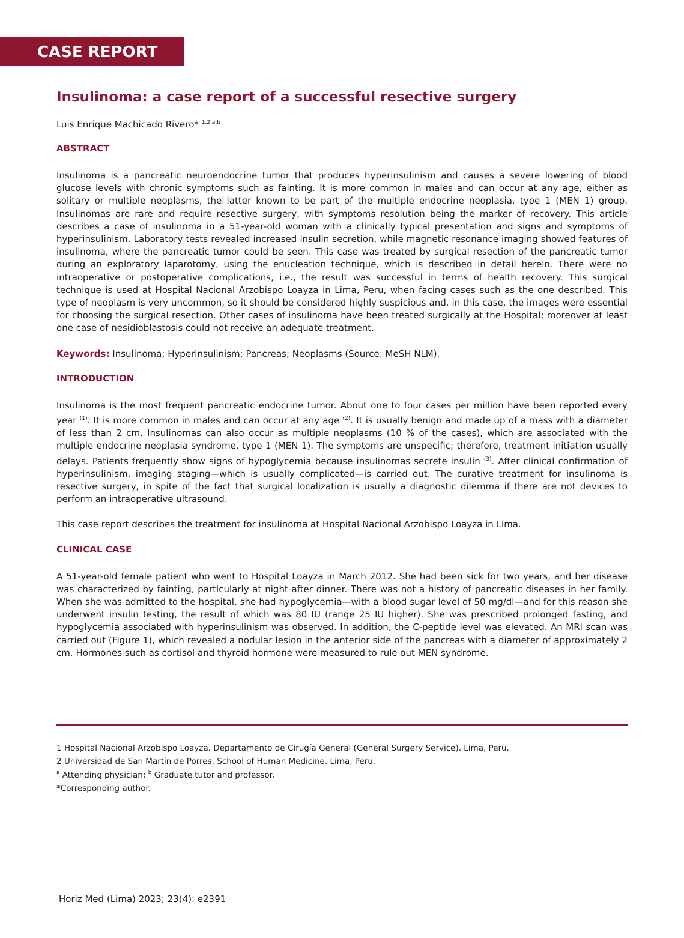CASE REPORT
Insulinoma: a case report of a successful resective surgery
Luis Enrique Machicado Rivero* <sup>1,2,a,b</sup>
ABSTRACT
Insulinoma is a pancreatic neuroendocrine tumor that produces hyperinsulinism and causes a severe lowering of blood glucose levels with chronic symptoms such as fainting. It is more common in males and can occur at any age, either as solitary or multiple neoplasms, the latter known to be part of the multiple endocrine neoplasia, type 1 (MEN 1) group. Insulinomas are rare and require resective surgery, with symptoms resolution being the marker of recovery. This article describes a case of insulinoma in a 51-year-old woman with a clinically typical presentation and signs and symptoms of hyperinsulinism. Laboratory tests revealed increased insulin secretion, while magnetic resonance imaging showed features of insulinoma, where the pancreatic tumor could be seen. This case was treated by surgical resection of the pancreatic tumor during an exploratory laparotomy, using the enucleation technique, which is described in detail herein. There were no intraoperative or postoperative complications, i.e., the result was successful in terms of health recovery. This surgical technique is used at Hospital Nacional Arzobispo Loayza in Lima, Peru, when facing cases such as the one described. This type of neoplasm is very uncommon, so it should be considered highly suspicious and, in this case, the images were essential for choosing the surgical resection. Other cases of insulinoma have been treated surgically at the Hospital; moreover at least one case of nesidioblastosis could not receive an adequate treatment.
Keywords: Insulinoma; Hyperinsulinism; Pancreas; Neoplasms (Source: MeSH NLM).
INTRODUCTION
Insulinoma is the most frequent pancreatic endocrine tumor. About one to four cases per million have been reported every year <sup>(1)</sup>. It is more common in males and can occur at any age <sup>(2)</sup>. It is usually benign and made up of a mass with a diameter of less than 2 cm. Insulinomas can also occur as multiple neoplasms (10 % of the cases), which are associated with the multiple endocrine neoplasia syndrome, type 1 (MEN 1). The symptoms are unspecific; therefore, treatment initiation usually delays. Patients frequently show signs of hypoglycemia because insulinomas secrete insulin <sup>(3)</sup>. After clinical confirmation of hyperinsulinism, imaging staging—which is usually complicated—is carried out. The curative treatment for insulinoma is resective surgery, in spite of the fact that surgical localization is usually a diagnostic dilemma if there are not devices to perform an intraoperative ultrasound.
This case report describes the treatment for insulinoma at Hospital Nacional Arzobispo Loayza in Lima.
CLINICAL CASE
A 51-year-old female patient who went to Hospital Loayza in March 2012. She had been sick for two years, and her disease was characterized by fainting, particularly at night after dinner. There was not a history of pancreatic diseases in her family. When she was admitted to the hospital, she had hypoglycemia—with a blood sugar level of 50 mg/dl—and for this reason she underwent insulin testing, the result of which was 80 IU (range 25 IU higher). She was prescribed prolonged fasting, and hypoglycemia associated with hyperinsulinism was observed. In addition, the C-peptide level was elevated. An MRI scan was carried out (Figure 1), which revealed a nodular lesion in the anterior side of the pancreas with a diameter of approximately 2 cm. Hormones such as cortisol and thyroid hormone were measured to rule out MEN syndrome.
1 Hospital Nacional Arzobispo Loayza. Departamento de Cirugía General (General Surgery Service). Lima, Peru.
2 Universidad de San Martín de Porres, School of Human Medicine. Lima, Peru.
<sup>a</sup> Attending physician; <sup>b</sup> Graduate tutor and professor.
*Corresponding author.
Horiz Med (Lima) 2023; 23(4): e2391